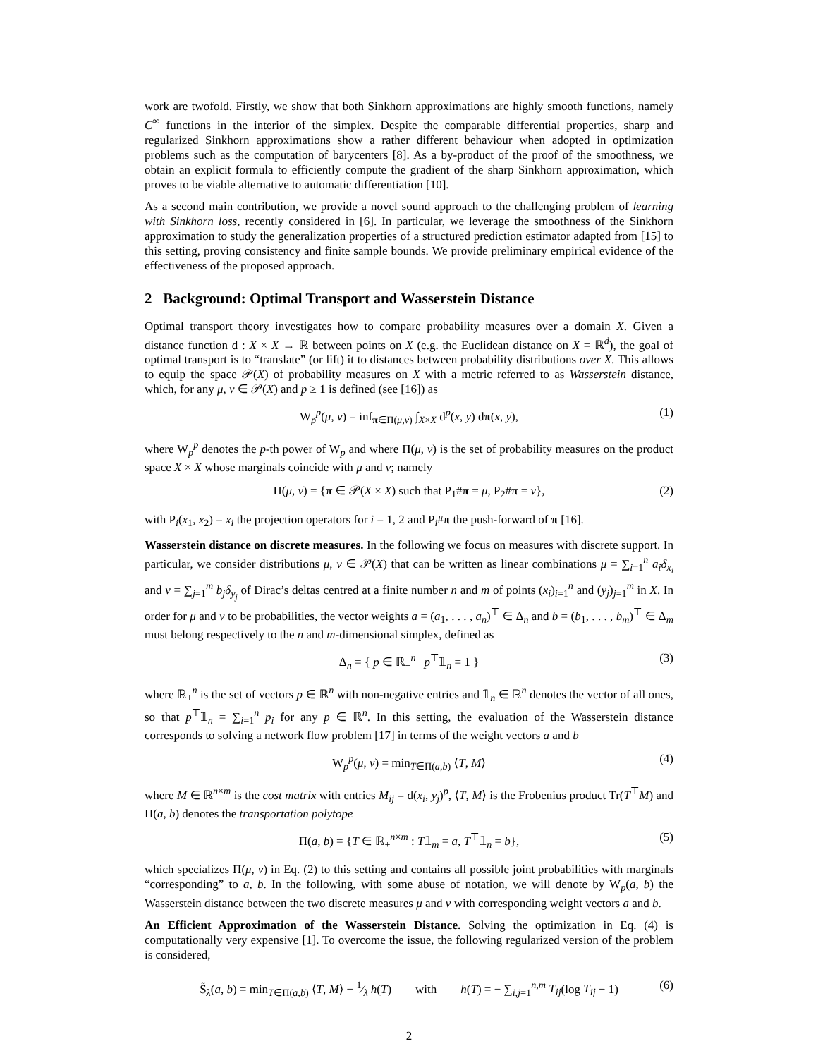work are twofold. Firstly, we show that both Sinkhorn approximations are highly smooth functions, namely C<sup>∞</sup> functions in the interior of the simplex. Despite the comparable differential properties, sharp and regularized Sinkhorn approximations show a rather different behaviour when adopted in optimization problems such as the computation of barycenters [8]. As a by-product of the proof of the smoothness, we obtain an explicit formula to efficiently compute the gradient of the sharp Sinkhorn approximation, which proves to be viable alternative to automatic differentiation [10].
As a second main contribution, we provide a novel sound approach to the challenging problem of learning with Sinkhorn loss, recently considered in [6]. In particular, we leverage the smoothness of the Sinkhorn approximation to study the generalization properties of a structured prediction estimator adapted from [15] to this setting, proving consistency and finite sample bounds. We provide preliminary empirical evidence of the effectiveness of the proposed approach.
2 Background: Optimal Transport and Wasserstein Distance
Optimal transport theory investigates how to compare probability measures over a domain X. Given a distance function d : X × X → ℝ between points on X (e.g. the Euclidean distance on X = ℝ<sup>d</sup>), the goal of optimal transport is to “translate” (or lift) it to distances between probability distributions over X. This allows to equip the space 𝒫(X) of probability measures on X with a metric referred to as Wasserstein distance, which, for any μ, ν ∈ 𝒫(X) and p ≥ 1 is defined (see [16]) as
W<sub>p</sub><sup>p</sup>(μ, ν) = inf<sub>π∈Π(μ,ν)</sub> ∫<sub>X×X</sub> d<sup>p</sup>(x, y) dπ(x, y), (1)
where W<sub>p</sub><sup>p</sup> denotes the p-th power of W<sub>p</sub> and where Π(μ, ν) is the set of probability measures on the product space X × X whose marginals coincide with μ and ν; namely
Π(μ, ν) = {π ∈ 𝒫(X × X) such that P<sub>1</sub>#π = μ, P<sub>2</sub>#π = ν}, (2)
with P<sub>i</sub>(x<sub>1</sub>, x<sub>2</sub>) = x<sub>i</sub> the projection operators for i = 1, 2 and P<sub>i</sub>#π the push-forward of π [16].
Wasserstein distance on discrete measures. In the following we focus on measures with discrete support. In particular, we consider distributions μ, ν ∈ 𝒫(X) that can be written as linear combinations μ = ∑<sub>i=1</sub><sup>n</sup> a<sub>i</sub>δ<sub>x<sub>i</sub></sub> and ν = ∑<sub>j=1</sub><sup>m</sup> b<sub>j</sub>δ<sub>y<sub>j</sub></sub> of Dirac’s deltas centred at a finite number n and m of points (x<sub>i</sub>)<sub>i=1</sub><sup>n</sup> and (y<sub>j</sub>)<sub>j=1</sub><sup>m</sup> in X. In order for μ and ν to be probabilities, the vector weights a = (a<sub>1</sub>, . . . , a<sub>n</sub>)<sup>⊤</sup> ∈ Δ<sub>n</sub> and b = (b<sub>1</sub>, . . . , b<sub>m</sub>)<sup>⊤</sup> ∈ Δ<sub>m</sub> must belong respectively to the n and m-dimensional simplex, defined as
Δ<sub>n</sub> = { p ∈ ℝ<sub>+</sub><sup>n</sup> | p<sup>⊤</sup>𝟙<sub>n</sub> = 1 } (3)
where ℝ<sub>+</sub><sup>n</sup> is the set of vectors p ∈ ℝ<sup>n</sup> with non-negative entries and 𝟙<sub>n</sub> ∈ ℝ<sup>n</sup> denotes the vector of all ones, so that p<sup>⊤</sup>𝟙<sub>n</sub> = ∑<sub>i=1</sub><sup>n</sup> p<sub>i</sub> for any p ∈ ℝ<sup>n</sup>. In this setting, the evaluation of the Wasserstein distance corresponds to solving a network flow problem [17] in terms of the weight vectors a and b
W<sub>p</sub><sup>p</sup>(μ, ν) = min<sub>T∈Π(a,b)</sub> ⟨T, M⟩ (4)
where M ∈ ℝ<sup>n×m</sup> is the cost matrix with entries M<sub>ij</sub> = d(x<sub>i</sub>, y<sub>j</sub>)<sup>p</sup>, ⟨T, M⟩ is the Frobenius product Tr(T<sup>⊤</sup>M) and Π(a, b) denotes the transportation polytope
Π(a, b) = {T ∈ ℝ<sub>+</sub><sup>n×m</sup> : T𝟙<sub>m</sub> = a, T<sup>⊤</sup>𝟙<sub>n</sub> = b}, (5)
which specializes Π(μ, ν) in Eq. (2) to this setting and contains all possible joint probabilities with marginals “corresponding” to a, b. In the following, with some abuse of notation, we will denote by W<sub>p</sub>(a, b) the Wasserstein distance between the two discrete measures μ and ν with corresponding weight vectors a and b.
An Efficient Approximation of the Wasserstein Distance. Solving the optimization in Eq. (4) is computationally very expensive [1]. To overcome the issue, the following regularized version of the problem is considered,
S̃<sub>λ</sub>(a, b) = min<sub>T∈Π(a,b)</sub> ⟨T, M⟩ − 1⁄λ h(T) with h(T) = − ∑<sub>i,j=1</sub><sup>n,m</sup> T<sub>ij</sub>(log T<sub>ij</sub> − 1) (6)
2